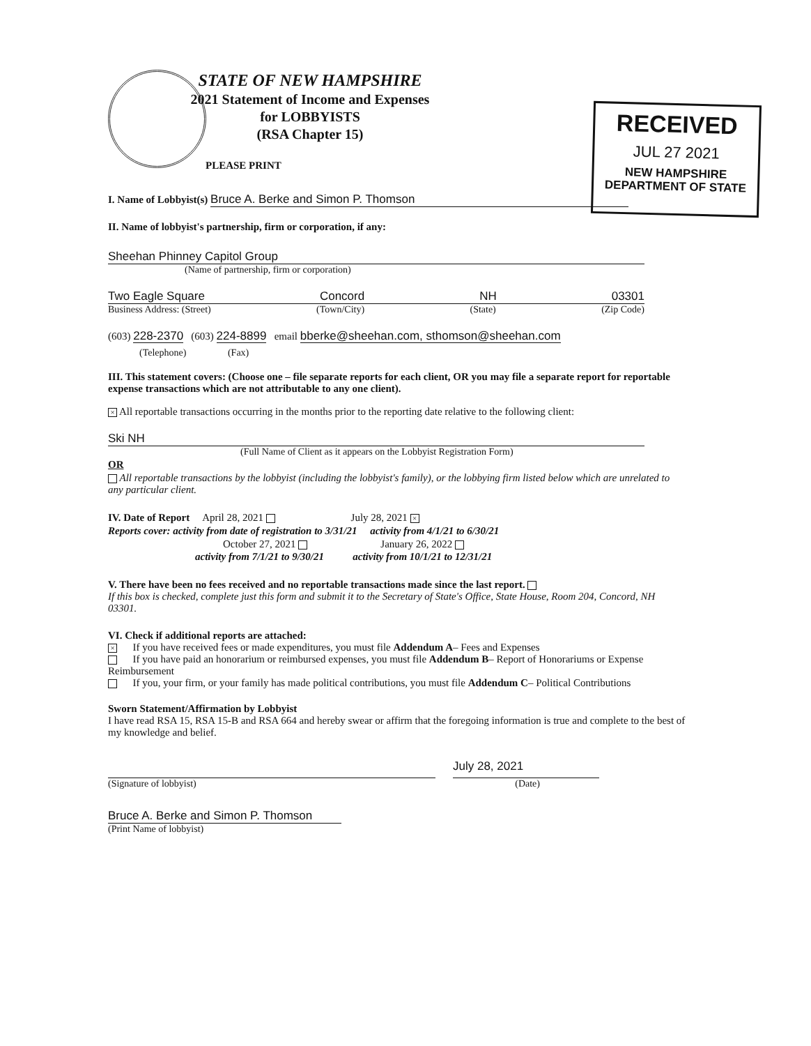RECEIVED
JUL 27 2021
NEW HAMPSHIRE
DEPARTMENT OF STATE
STATE OF NEW HAMPSHIRE
2021 Statement of Income and Expenses
for LOBBYISTS
(RSA Chapter 15)
PLEASE PRINT
I. Name of Lobbyist(s) Bruce A. Berke and Simon P. Thomson
II. Name of lobbyist's partnership, firm or corporation, if any:
Sheehan Phinney Capitol Group
(Name of partnership, firm or corporation)
Two Eagle Square Concord NH 03301
Business Address: (Street) (Town/City) (State) (Zip Code)
(603) 228-2370 (603) 224-8899 email bberke@sheehan.com, sthomson@sheehan.com
(Telephone) (Fax)
III. This statement covers: (Choose one – file separate reports for each client, OR you may file a separate report for reportable expense transactions which are not attributable to any one client).
× All reportable transactions occurring in the months prior to the reporting date relative to the following client:
Ski NH
(Full Name of Client as it appears on the Lobbyist Registration Form)
OR
All reportable transactions by the lobbyist (including the lobbyist's family), or the lobbying firm listed below which are unrelated to any particular client.
IV. Date of Report April 28, 2021 July 28, 2021 ×
Reports cover: activity from date of registration to 3/31/21 activity from 4/1/21 to 6/30/21
October 27, 2021 January 26, 2022
activity from 7/1/21 to 9/30/21 activity from 10/1/21 to 12/31/21
V. There have been no fees received and no reportable transactions made since the last report.
If this box is checked, complete just this form and submit it to the Secretary of State's Office, State House, Room 204, Concord, NH 03301.
VI. Check if additional reports are attached:
× If you have received fees or made expenditures, you must file Addendum A– Fees and Expenses
If you have paid an honorarium or reimbursed expenses, you must file Addendum B– Report of Honorariums or Expense Reimbursement
If you, your firm, or your family has made political contributions, you must file Addendum C– Political Contributions
Sworn Statement/Affirmation by Lobbyist
I have read RSA 15, RSA 15-B and RSA 664 and hereby swear or affirm that the foregoing information is true and complete to the best of my knowledge and belief.
July 28, 2021
(Signature of lobbyist) (Date)
Bruce A. Berke and Simon P. Thomson
(Print Name of lobbyist)